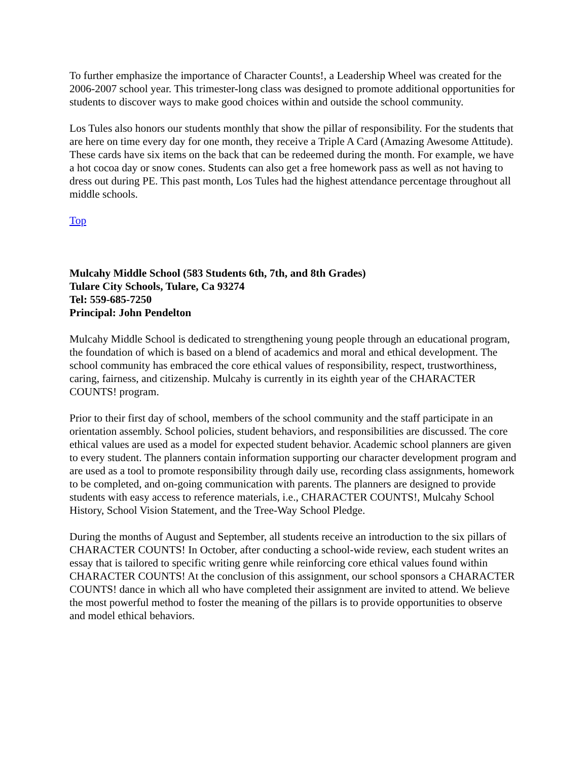To further emphasize the importance of Character Counts!, a Leadership Wheel was created for the 2006-2007 school year. This trimester-long class was designed to promote additional opportunities for students to discover ways to make good choices within and outside the school community.
Los Tules also honors our students monthly that show the pillar of responsibility. For the students that are here on time every day for one month, they receive a Triple A Card (Amazing Awesome Attitude). These cards have six items on the back that can be redeemed during the month. For example, we have a hot cocoa day or snow cones. Students can also get a free homework pass as well as not having to dress out during PE. This past month, Los Tules had the highest attendance percentage throughout all middle schools.
Top
Mulcahy Middle School (583 Students 6th, 7th, and 8th Grades)
Tulare City Schools, Tulare, Ca 93274
Tel: 559-685-7250
Principal: John Pendelton
Mulcahy Middle School is dedicated to strengthening young people through an educational program, the foundation of which is based on a blend of academics and moral and ethical development. The school community has embraced the core ethical values of responsibility, respect, trustworthiness, caring, fairness, and citizenship. Mulcahy is currently in its eighth year of the CHARACTER COUNTS! program.
Prior to their first day of school, members of the school community and the staff participate in an orientation assembly. School policies, student behaviors, and responsibilities are discussed. The core ethical values are used as a model for expected student behavior. Academic school planners are given to every student. The planners contain information supporting our character development program and are used as a tool to promote responsibility through daily use, recording class assignments, homework to be completed, and on-going communication with parents. The planners are designed to provide students with easy access to reference materials, i.e., CHARACTER COUNTS!, Mulcahy School History, School Vision Statement, and the Tree-Way School Pledge.
During the months of August and September, all students receive an introduction to the six pillars of CHARACTER COUNTS! In October, after conducting a school-wide review, each student writes an essay that is tailored to specific writing genre while reinforcing core ethical values found within CHARACTER COUNTS! At the conclusion of this assignment, our school sponsors a CHARACTER COUNTS! dance in which all who have completed their assignment are invited to attend. We believe the most powerful method to foster the meaning of the pillars is to provide opportunities to observe and model ethical behaviors.